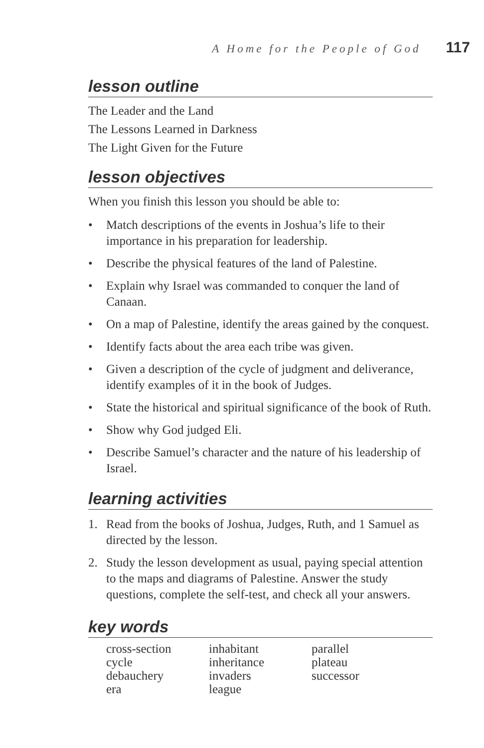A Home for the People of God 117
lesson outline
The Leader and the Land
The Lessons Learned in Darkness
The Light Given for the Future
lesson objectives
When you finish this lesson you should be able to:
• Match descriptions of the events in Joshua’s life to their importance in his preparation for leadership.
• Describe the physical features of the land of Palestine.
• Explain why Israel was commanded to conquer the land of Canaan.
• On a map of Palestine, identify the areas gained by the conquest.
• Identify facts about the area each tribe was given.
• Given a description of the cycle of judgment and deliverance, identify examples of it in the book of Judges.
• State the historical and spiritual significance of the book of Ruth.
• Show why God judged Eli.
• Describe Samuel’s character and the nature of his leadership of Israel.
learning activities
1. Read from the books of Joshua, Judges, Ruth, and 1 Samuel as directed by the lesson.
2. Study the lesson development as usual, paying special attention to the maps and diagrams of Palestine. Answer the study questions, complete the self-test, and check all your answers.
key words
cross-section
cycle
debauchery
era
inhabitant
inheritance
invaders
league
parallel
plateau
successor